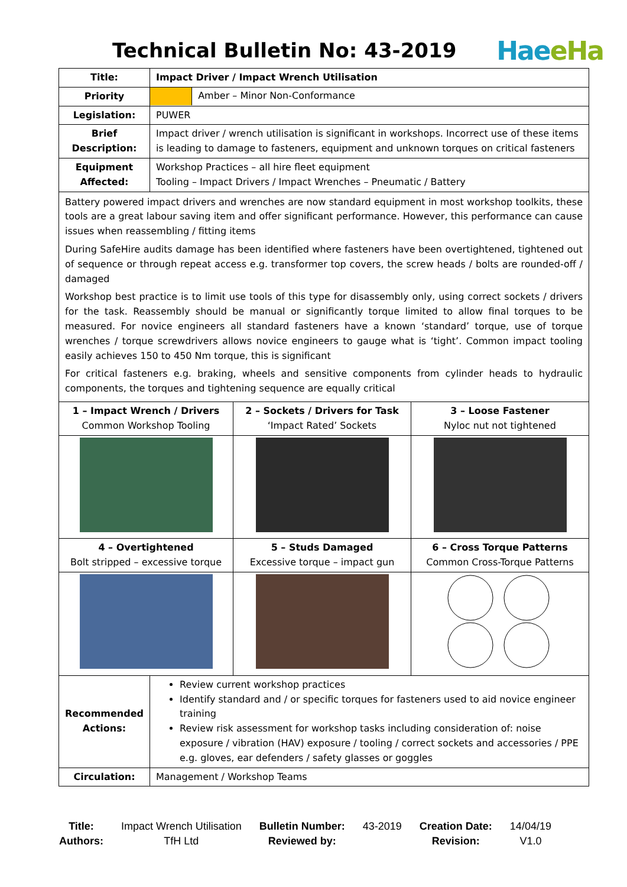Technical Bulletin No: 43-2019
HaeeHa
| Title: | Impact Driver / Impact Wrench Utilisation | | |
| Priority | Amber – Minor Non-Conformance | | |
| Legislation: | PUWER | | |
| Brief Description: | Impact driver / wrench utilisation is significant in workshops. Incorrect use of these items is leading to damage to fasteners, equipment and unknown torques on critical fasteners | | |
| Equipment Affected: | Workshop Practices – all hire fleet equipment Tooling – Impact Drivers / Impact Wrenches – Pneumatic / Battery | | |
| Battery powered impact drivers and wrenches are now standard equipment in most workshop toolkits, these tools are a great labour saving item and offer significant performance. However, this performance can cause issues when reassembling / fitting items During SafeHire audits damage has been identified where fasteners have been overtightened, tightened out of sequence or through repeat access e.g. transformer top covers, the screw heads / bolts are rounded-off / damaged Workshop best practice is to limit use tools of this type for disassembly only, using correct sockets / drivers for the task. Reassembly should be manual or significantly torque limited to allow final torques to be measured. For novice engineers all standard fasteners have a known ‘standard’ torque, use of torque wrenches / torque screwdrivers allows novice engineers to gauge what is ‘tight’. Common impact tooling easily achieves 150 to 450 Nm torque, this is significant For critical fasteners e.g. braking, wheels and sensitive components from cylinder heads to hydraulic components, the torques and tightening sequence are equally critical | | | |
| 1 – Impact Wrench / Drivers Common Workshop Tooling | | 2 – Sockets / Drivers for Task ‘Impact Rated’ Sockets | 3 – Loose Fastener Nyloc nut not tightened |
| 4 – Overtightened Bolt stripped – excessive torque | | 5 – Studs Damaged Excessive torque – impact gun | 6 – Cross Torque Patterns Common Cross-Torque Patterns |
| | | Stud | |
| Recommended Actions: | Review current workshop practices Identify standard and / or specific torques for fasteners used to aid novice engineer training Review risk assessment for workshop tasks including consideration of: noise exposure / vibration (HAV) exposure / tooling / correct sockets and accessories / PPE e.g. gloves, ear defenders / safety glasses or goggles | | |
| Circulation: | Management / Workshop Teams | | |
| Title: | Impact Wrench Utilisation | Bulletin Number: | 43-2019 | Creation Date: | 14/04/19 |
| Authors: | TfH Ltd | Reviewed by: | | Revision: | V1.0 |